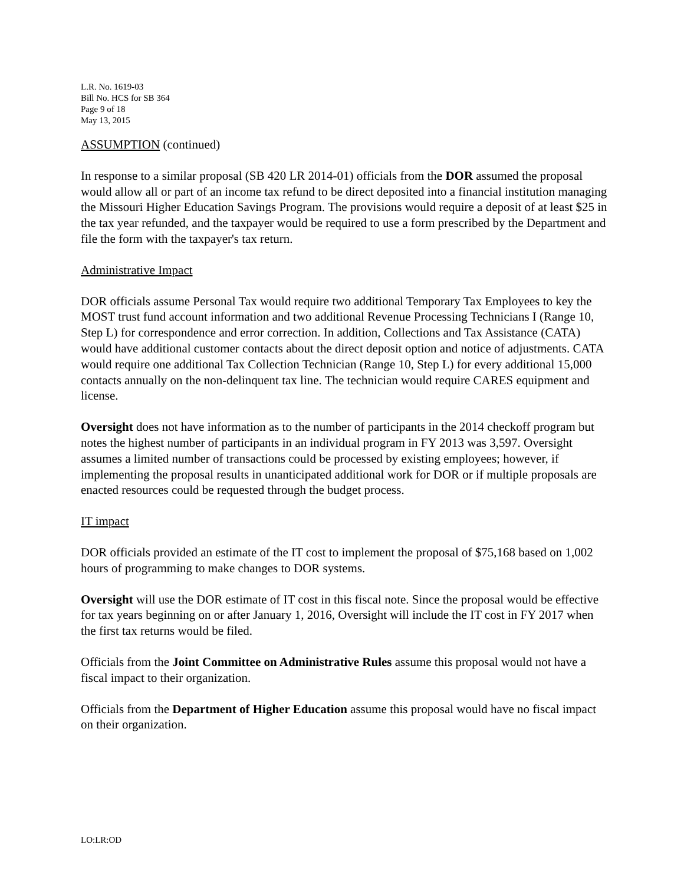L.R. No. 1619-03
Bill No. HCS for SB 364
Page 9 of 18
May 13, 2015
ASSUMPTION (continued)
In response to a similar proposal (SB 420 LR 2014-01) officials from the DOR assumed the proposal would allow all or part of an income tax refund to be direct deposited into a financial institution managing the Missouri Higher Education Savings Program. The provisions would require a deposit of at least $25 in the tax year refunded, and the taxpayer would be required to use a form prescribed by the Department and file the form with the taxpayer's tax return.
Administrative Impact
DOR officials assume Personal Tax would require two additional Temporary Tax Employees to key the MOST trust fund account information and two additional Revenue Processing Technicians I (Range 10, Step L) for correspondence and error correction. In addition, Collections and Tax Assistance (CATA) would have additional customer contacts about the direct deposit option and notice of adjustments. CATA would require one additional Tax Collection Technician (Range 10, Step L) for every additional 15,000 contacts annually on the non-delinquent tax line. The technician would require CARES equipment and license.
Oversight does not have information as to the number of participants in the 2014 checkoff program but notes the highest number of participants in an individual program in FY 2013 was 3,597. Oversight assumes a limited number of transactions could be processed by existing employees; however, if implementing the proposal results in unanticipated additional work for DOR or if multiple proposals are enacted resources could be requested through the budget process.
IT impact
DOR officials provided an estimate of the IT cost to implement the proposal of $75,168 based on 1,002 hours of programming to make changes to DOR systems.
Oversight will use the DOR estimate of IT cost in this fiscal note. Since the proposal would be effective for tax years beginning on or after January 1, 2016, Oversight will include the IT cost in FY 2017 when the first tax returns would be filed.
Officials from the Joint Committee on Administrative Rules assume this proposal would not have a fiscal impact to their organization.
Officials from the Department of Higher Education assume this proposal would have no fiscal impact on their organization.
LO:LR:OD